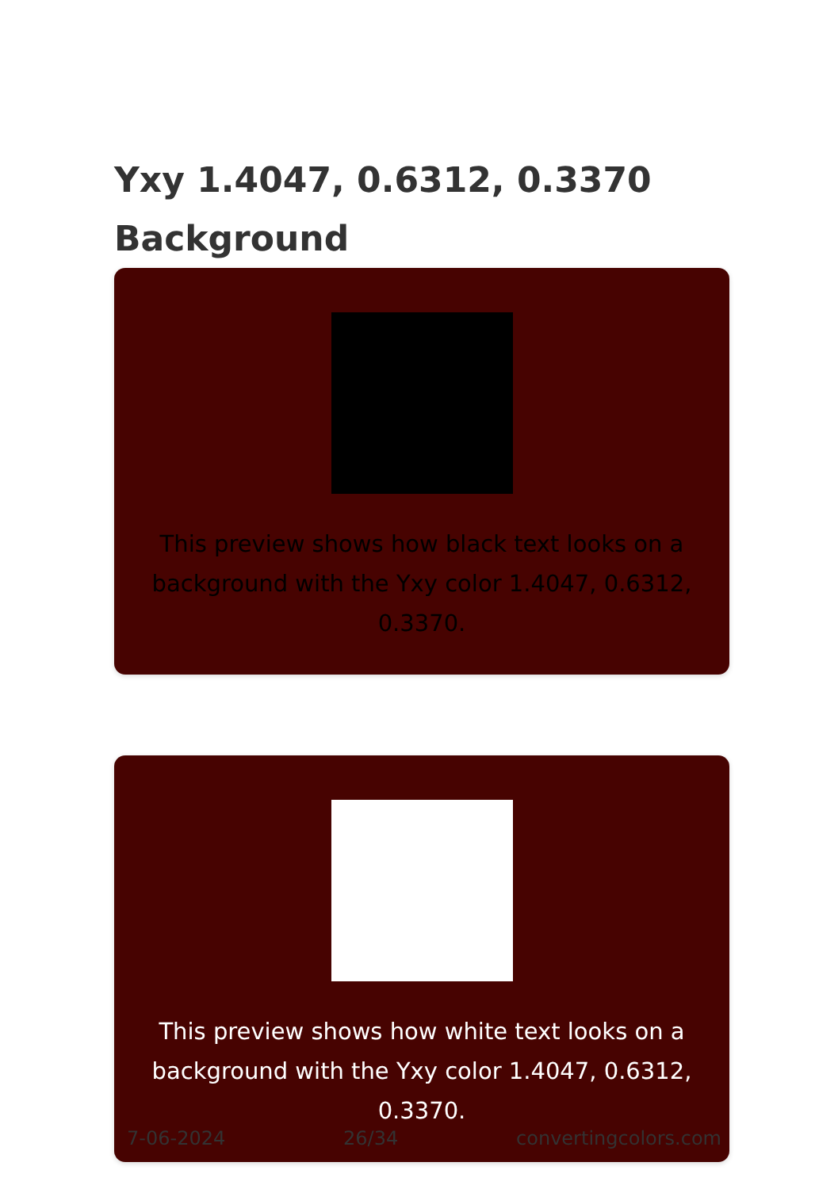Yxy 1.4047, 0.6312, 0.3370 Background
This preview shows how black text looks on a background with the Yxy color 1.4047, 0.6312, 0.3370.
This preview shows how white text looks on a background with the Yxy color 1.4047, 0.6312, 0.3370.
7-06-2024 26/34 convertingcolors.com